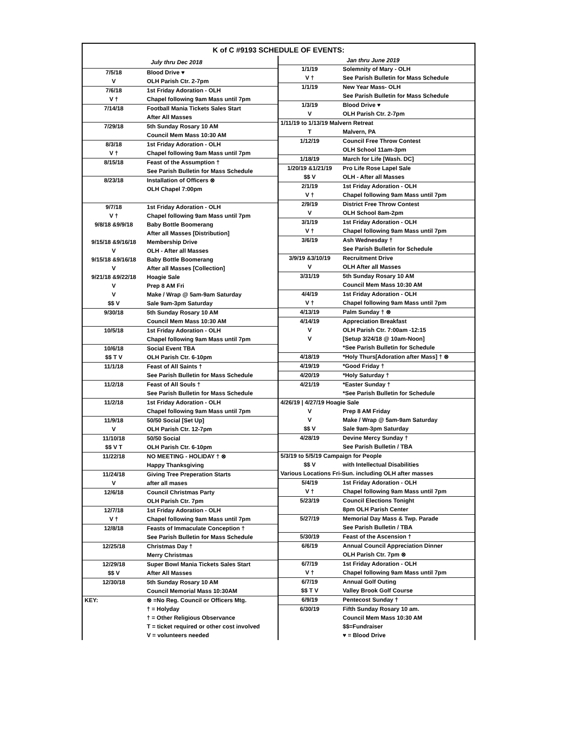K of C #9193 SCHEDULE OF EVENTS:
| July thru Dec 2018 | |
| --- | --- |
| 7/5/18 | Blood Drive ♥ |
| V | OLH Parish Ctr. 2-7pm |
| 7/6/18 | 1st Friday Adoration - OLH |
| V † | Chapel following 9am Mass until 7pm |
| 7/14/18 | Football Mania Tickets Sales Start |
| | After All Masses |
| 7/29/18 | 5th Sunday Rosary 10 AM |
| | Council Mem Mass 10:30 AM |
| 8/3/18 | 1st Friday Adoration - OLH |
| V † | Chapel following 9am Mass until 7pm |
| 8/15/18 | Feast of the Assumption † |
| | See Parish Bulletin for Mass Schedule |
| 8/23/18 | Installation of Officers ⊗ |
| | OLH Chapel 7:00pm |
| 9/7/18 | 1st Friday Adoration - OLH |
| V † | Chapel following 9am Mass until 7pm |
| 9/8/18 &9/9/18 | Baby Bottle Boomerang |
| | After all Masses [Distribution] |
| 9/15/18 &9/16/18 | Membership Drive |
| V | OLH - After all Masses |
| 9/15/18 &9/16/18 | Baby Bottle Boomerang |
| V | After all Masses [Collection] |
| 9/21/18 &9/22/18 | Hoagie Sale |
| V | Prep 8 AM Fri |
| V | Make / Wrap @ 5am-9am Saturday |
| $$ V | Sale 9am-3pm Saturday |
| 9/30/18 | 5th Sunday Rosary 10 AM |
| | Council Mem Mass 10:30 AM |
| 10/5/18 | 1st Friday Adoration - OLH |
| | Chapel following 9am Mass until 7pm |
| 10/6/18 | Social Event TBA |
| $$ T V | OLH Parish Ctr. 6-10pm |
| 11/1/18 | Feast of All Saints † |
| | See Parish Bulletin for Mass Schedule |
| 11/2/18 | Feast of All Souls † |
| | See Parish Bulletin for Mass Schedule |
| 11/2/18 | 1st Friday Adoration - OLH |
| | Chapel following 9am Mass until 7pm |
| 11/9/18 | 50/50 Social [Set Up] |
| V | OLH Parish Ctr. 12-7pm |
| 11/10/18 | 50/50 Social |
| $$ V T | OLH Parish Ctr. 6-10pm |
| 11/22/18 | NO MEETING - HOLIDAY † ⊗ |
| | Happy Thanksgiving |
| 11/24/18 | Giving Tree Preperation Starts |
| V | after all mases |
| 12/6/18 | Council Christmas Party |
| | OLH Parish Ctr. 7pm |
| 12/7/18 | 1st Friday Adoration - OLH |
| V † | Chapel following 9am Mass until 7pm |
| 12/8/18 | Feasts of Immaculate Conception † |
| | See Parish Bulletin for Mass Schedule |
| 12/25/18 | Christmas Day † |
| | Merry Christmas |
| 12/29/18 | Super Bowl Mania Tickets Sales Start |
| $$ V | After All Masses |
| 12/30/18 | 5th Sunday Rosary 10 AM |
| | Council Memorial Mass 10:30AM |
| KEY: | ⊗ =No Reg. Council or Officers Mtg. |
| | † = Holyday |
| | † = Other Religious Observance |
| | T = ticket required or other cost involved |
| | V = volunteers needed |
| Jan thru June 2019 | |
| --- | --- |
| 1/1/19 | Solemnity of Mary - OLH |
| V † | See Parish Bulletin for Mass Schedule |
| 1/1/19 | New Year Mass- OLH |
| | See Parish Bulletin for Mass Schedule |
| 1/3/19 | Blood Drive ♥ |
| V | OLH Parish Ctr. 2-7pm |
| 1/11/19 to 1/13/19 Malvern Retreat | |
| T | Malvern, PA |
| 1/12/19 | Council Free Throw Contest |
| | OLH School 11am-3pm |
| 1/18/19 | March for Life [Wash. DC] |
| 1/20/19 &1/21/19 | Pro Life Rose Lapel Sale |
| $$ V | OLH - After all Masses |
| 2/1/19 | 1st Friday Adoration - OLH |
| V † | Chapel following 9am Mass until 7pm |
| 2/9/19 | District Free Throw Contest |
| V | OLH School 8am-2pm |
| 3/1/19 | 1st Friday Adoration - OLH |
| V † | Chapel following 9am Mass until 7pm |
| 3/6/19 | Ash Wednesday † |
| | See Parish Bulletin for Schedule |
| 3/9/19 &3/10/19 | Recruitment Drive |
| V | OLH After all Masses |
| 3/31/19 | 5th Sunday Rosary 10 AM |
| | Council Mem Mass 10:30 AM |
| 4/4/19 | 1st Friday Adoration - OLH |
| V † | Chapel following 9am Mass until 7pm |
| 4/13/19 | Palm Sunday † ⊗ |
| 4/14/19 | Appreciation Breakfast |
| V | OLH Parish Ctr. 7:00am -12:15 |
| V | [Setup 3/24/18 @ 10am-Noon] |
| | *See Parish Bulletin for Schedule |
| 4/18/19 | *Holy Thurs[Adoration after Mass] † ⊗ |
| 4/19/19 | *Good Friday † |
| 4/20/19 | *Holy Saturday † |
| 4/21/19 | *Easter Sunday † |
| | *See Parish Bulletin for Schedule |
| 4/26/19 / 4/27/19 Hoagie Sale | |
| V | Prep 8 AM Friday |
| V | Make / Wrap @ 5am-9am Saturday |
| $$ V | Sale 9am-3pm Saturday |
| 4/28/19 | Devine Mercy Sunday † |
| | See Parish Bulletin / TBA |
| 5/3/19 to 5/5/19 Campaign for People | |
| $$ V | with Intellectual Disabilities |
| Various Locations Fri-Sun. including OLH after masses | |
| 5/4/19 | 1st Friday Adoration - OLH |
| V † | Chapel following 9am Mass until 7pm |
| 5/23/19 | Council Elections Tonight |
| | 8pm OLH Parish Center |
| 5/27/19 | Memorial Day Mass & Twp. Parade |
| | See Parish Bulletin / TBA |
| 5/30/19 | Feast of the Ascension † |
| 6/6/19 | Annual Council Appreciation Dinner |
| | OLH Parish Ctr. 7pm ⊗ |
| 6/7/19 | 1st Friday Adoration - OLH |
| V † | Chapel following 9am Mass until 7pm |
| 6/7/19 | Annual Golf Outing |
| $$ T V | Valley Brook Golf Course |
| 6/9/19 | Pentecost Sunday † |
| 6/30/19 | Fifth Sunday Rosary 10 am. |
| | Council Mem Mass 10:30 AM |
| | $$=Fundraiser |
| | ♥ = Blood Drive |